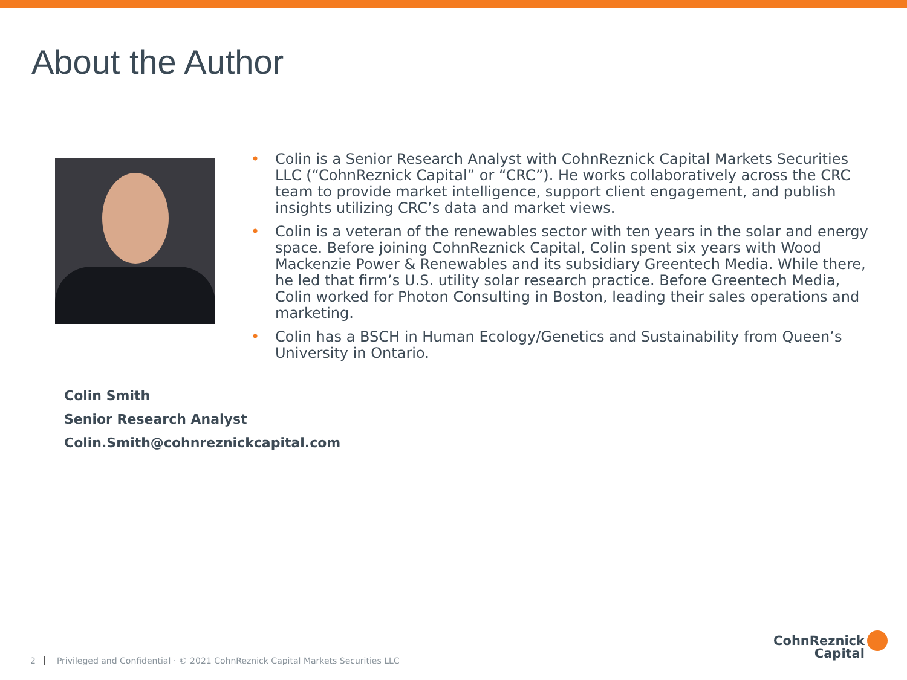About the Author
• Colin is a Senior Research Analyst with CohnReznick Capital Markets Securities LLC (“CohnReznick Capital” or “CRC”). He works collaboratively across the CRC team to provide market intelligence, support client engagement, and publish insights utilizing CRC’s data and market views.
• Colin is a veteran of the renewables sector with ten years in the solar and energy space. Before joining CohnReznick Capital, Colin spent six years with Wood Mackenzie Power & Renewables and its subsidiary Greentech Media. While there, he led that firm’s U.S. utility solar research practice. Before Greentech Media, Colin worked for Photon Consulting in Boston, leading their sales operations and marketing.
• Colin has a BSCH in Human Ecology/Genetics and Sustainability from Queen’s University in Ontario.
Colin Smith
Senior Research Analyst
Colin.Smith@cohnreznickcapital.com
2 Privileged and Confidential · © 2021 CohnReznick Capital Markets Securities LLC
CohnReznick
Capital